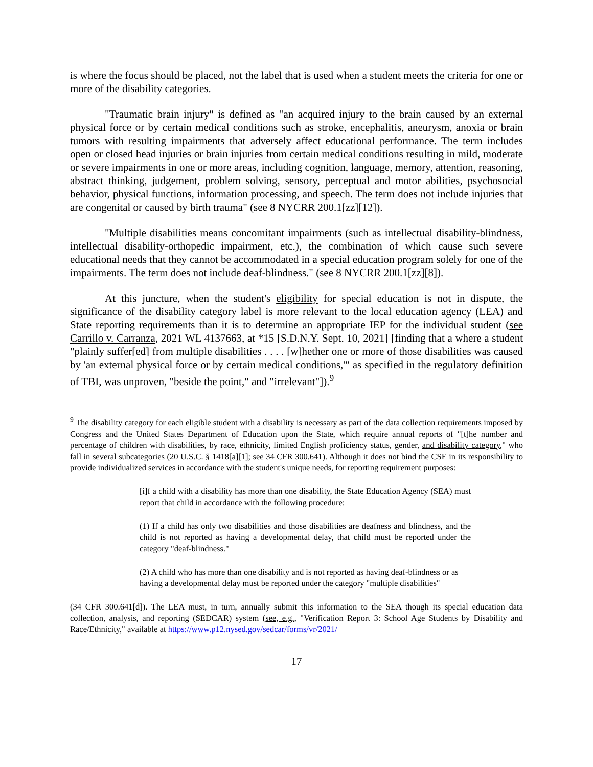is where the focus should be placed, not the label that is used when a student meets the criteria for one or more of the disability categories.
"Traumatic brain injury" is defined as "an acquired injury to the brain caused by an external physical force or by certain medical conditions such as stroke, encephalitis, aneurysm, anoxia or brain tumors with resulting impairments that adversely affect educational performance. The term includes open or closed head injuries or brain injuries from certain medical conditions resulting in mild, moderate or severe impairments in one or more areas, including cognition, language, memory, attention, reasoning, abstract thinking, judgement, problem solving, sensory, perceptual and motor abilities, psychosocial behavior, physical functions, information processing, and speech. The term does not include injuries that are congenital or caused by birth trauma" (see 8 NYCRR 200.1[zz][12]).
"Multiple disabilities means concomitant impairments (such as intellectual disability-blindness, intellectual disability-orthopedic impairment, etc.), the combination of which cause such severe educational needs that they cannot be accommodated in a special education program solely for one of the impairments. The term does not include deaf-blindness." (see 8 NYCRR 200.1[zz][8]).
At this juncture, when the student's eligibility for special education is not in dispute, the significance of the disability category label is more relevant to the local education agency (LEA) and State reporting requirements than it is to determine an appropriate IEP for the individual student (see Carrillo v. Carranza, 2021 WL 4137663, at *15 [S.D.N.Y. Sept. 10, 2021] [finding that a where a student "plainly suffer[ed] from multiple disabilities . . . . [w]hether one or more of those disabilities was caused by 'an external physical force or by certain medical conditions,'" as specified in the regulatory definition of TBI, was unproven, "beside the point," and "irrelevant"]).<sup>9</sup>
<sup>9</sup> The disability category for each eligible student with a disability is necessary as part of the data collection requirements imposed by Congress and the United States Department of Education upon the State, which require annual reports of "[t]he number and percentage of children with disabilities, by race, ethnicity, limited English proficiency status, gender, and disability category," who fall in several subcategories (20 U.S.C. § 1418[a][1]; see 34 CFR 300.641). Although it does not bind the CSE in its responsibility to provide individualized services in accordance with the student's unique needs, for reporting requirement purposes:
[i]f a child with a disability has more than one disability, the State Education Agency (SEA) must report that child in accordance with the following procedure:
(1) If a child has only two disabilities and those disabilities are deafness and blindness, and the child is not reported as having a developmental delay, that child must be reported under the category "deaf-blindness."
(2) A child who has more than one disability and is not reported as having deaf-blindness or as having a developmental delay must be reported under the category "multiple disabilities"
(34 CFR 300.641[d]). The LEA must, in turn, annually submit this information to the SEA though its special education data collection, analysis, and reporting (SEDCAR) system (see, e.g., "Verification Report 3: School Age Students by Disability and Race/Ethnicity," available at https://www.p12.nysed.gov/sedcar/forms/vr/2021/
17